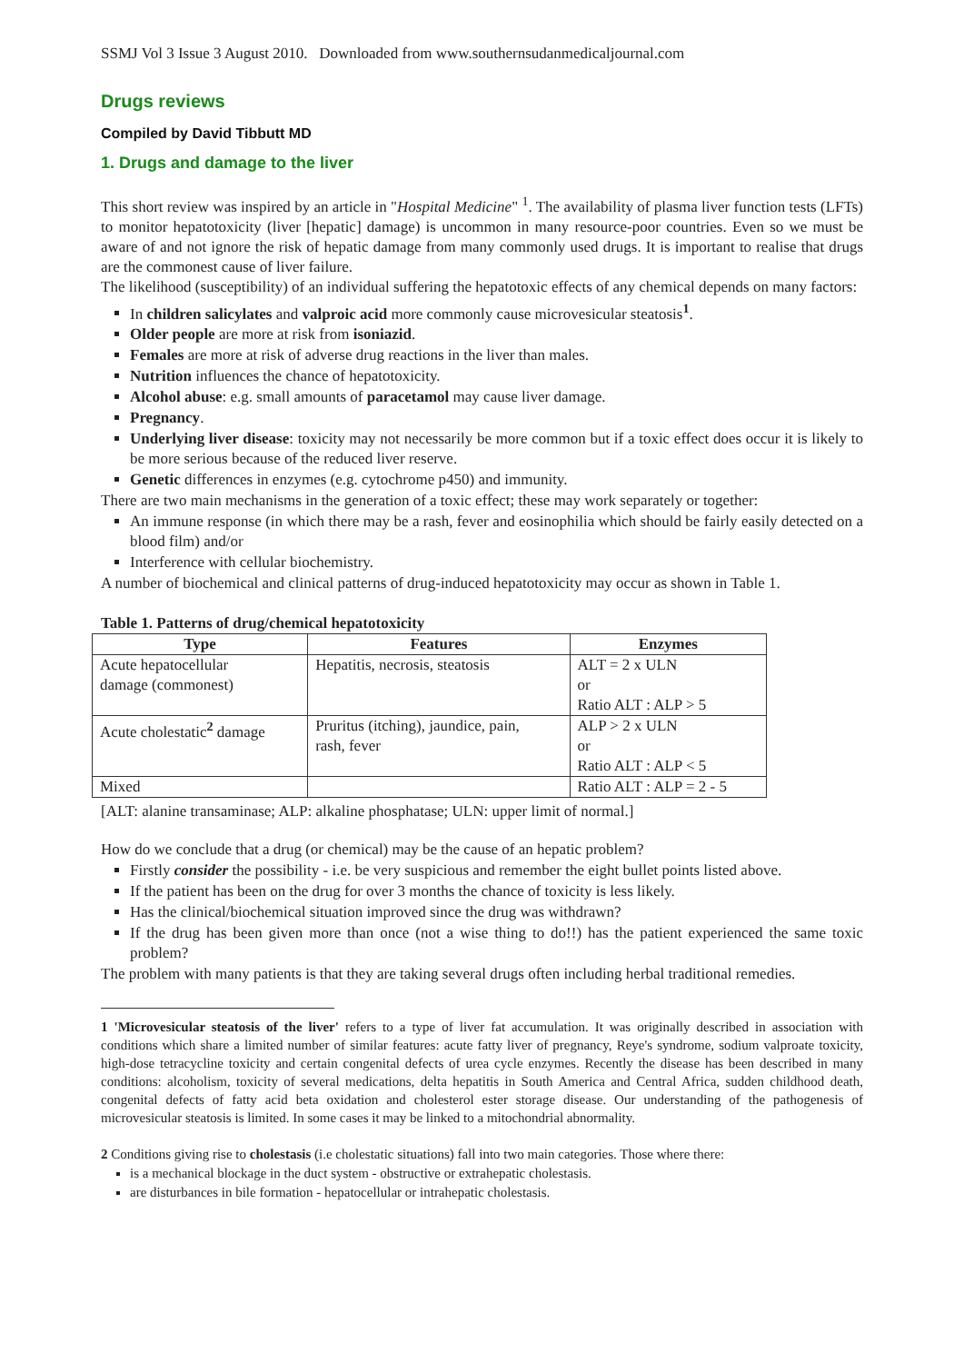SSMJ Vol 3 Issue 3 August 2010. Downloaded from www.southernsudanmedicaljournal.com
Drugs reviews
Compiled by David Tibbutt MD
1. Drugs and damage to the liver
This short review was inspired by an article in "Hospital Medicine" <sup>1</sup>. The availability of plasma liver function tests (LFTs) to monitor hepatotoxicity (liver [hepatic] damage) is uncommon in many resource-poor countries. Even so we must be aware of and not ignore the risk of hepatic damage from many commonly used drugs. It is important to realise that drugs are the commonest cause of liver failure.
The likelihood (susceptibility) of an individual suffering the hepatotoxic effects of any chemical depends on many factors:
In children salicylates and valproic acid more commonly cause microvesicular steatosis<sup>1</sup>.
Older people are more at risk from isoniazid.
Females are more at risk of adverse drug reactions in the liver than males.
Nutrition influences the chance of hepatotoxicity.
Alcohol abuse: e.g. small amounts of paracetamol may cause liver damage.
Pregnancy.
Underlying liver disease: toxicity may not necessarily be more common but if a toxic effect does occur it is likely to be more serious because of the reduced liver reserve.
Genetic differences in enzymes (e.g. cytochrome p450) and immunity.
There are two main mechanisms in the generation of a toxic effect; these may work separately or together:
An immune response (in which there may be a rash, fever and eosinophilia which should be fairly easily detected on a blood film) and/or
Interference with cellular biochemistry.
A number of biochemical and clinical patterns of drug-induced hepatotoxicity may occur as shown in Table 1.
Table 1. Patterns of drug/chemical hepatotoxicity
| Type | Features | Enzymes |
| --- | --- | --- |
| Acute hepatocellular damage (commonest) | Hepatitis, necrosis, steatosis | ALT = 2 x ULN or Ratio ALT : ALP > 5 |
| Acute cholestatic<sup>2</sup> damage | Pruritus (itching), jaundice, pain, rash, fever | ALP > 2 x ULN or Ratio ALT : ALP < 5 |
| Mixed | | Ratio ALT : ALP = 2 - 5 |
[ALT: alanine transaminase; ALP: alkaline phosphatase; ULN: upper limit of normal.]
How do we conclude that a drug (or chemical) may be the cause of an hepatic problem?
Firstly consider the possibility - i.e. be very suspicious and remember the eight bullet points listed above.
If the patient has been on the drug for over 3 months the chance of toxicity is less likely.
Has the clinical/biochemical situation improved since the drug was withdrawn?
If the drug has been given more than once (not a wise thing to do!!) has the patient experienced the same toxic problem?
The problem with many patients is that they are taking several drugs often including herbal traditional remedies.
1 'Microvesicular steatosis of the liver' refers to a type of liver fat accumulation. It was originally described in association with conditions which share a limited number of similar features: acute fatty liver of pregnancy, Reye's syndrome, sodium valproate toxicity, high-dose tetracycline toxicity and certain congenital defects of urea cycle enzymes. Recently the disease has been described in many conditions: alcoholism, toxicity of several medications, delta hepatitis in South America and Central Africa, sudden childhood death, congenital defects of fatty acid beta oxidation and cholesterol ester storage disease. Our understanding of the pathogenesis of microvesicular steatosis is limited. In some cases it may be linked to a mitochondrial abnormality.
2 Conditions giving rise to cholestasis (i.e cholestatic situations) fall into two main categories. Those where there:
is a mechanical blockage in the duct system - obstructive or extrahepatic cholestasis.
are disturbances in bile formation - hepatocellular or intrahepatic cholestasis.